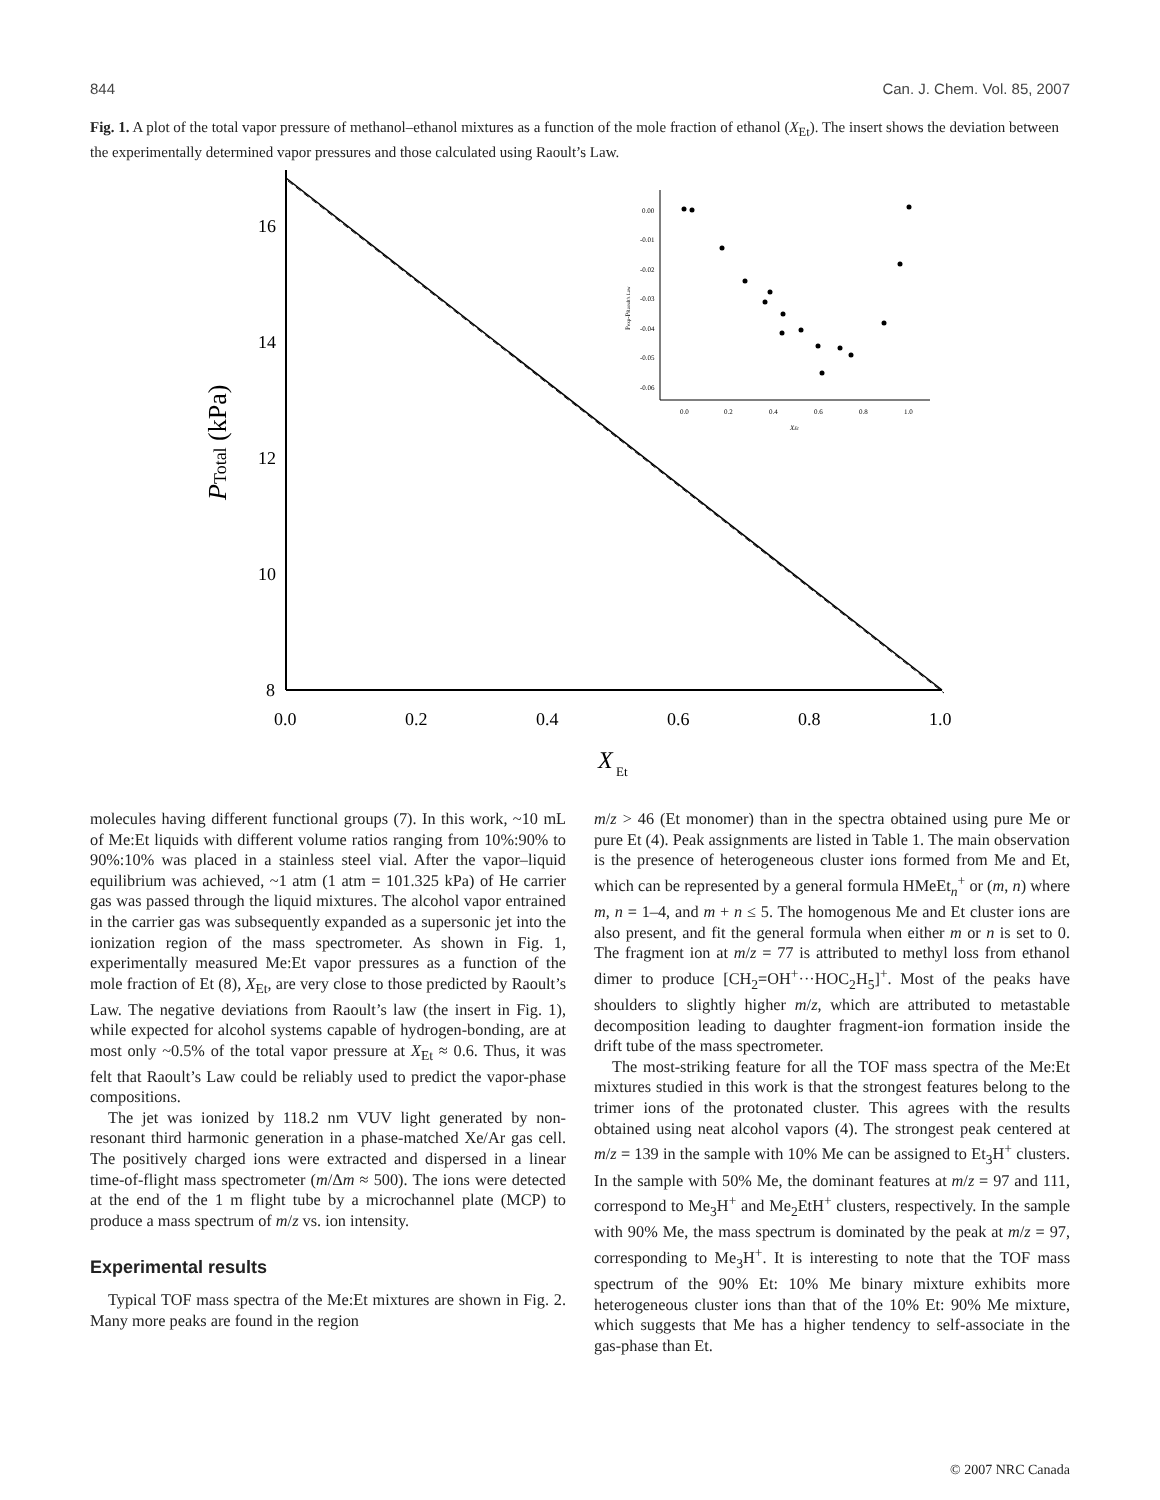844 Can. J. Chem. Vol. 85, 2007
Fig. 1. A plot of the total vapor pressure of methanol–ethanol mixtures as a function of the mole fraction of ethanol (X<sub>Et</sub>). The insert shows the deviation between the experimentally determined vapor pressures and those calculated using Raoult’s Law.
16
14
12
10
8
0.0
0.2
0.4
0.6
0.8
1.0
X
Et
PTotal (kPa)
0.00
-0.01
-0.02
-0.03
-0.04
-0.05
-0.06
0.0
0.2
0.4
0.6
0.8
1.0
XEt
Pexp-PRaoult's Law
molecules having different functional groups (7). In this work, ~10 mL of Me:Et liquids with different volume ratios ranging from 10%:90% to 90%:10% was placed in a stainless steel vial. After the vapor–liquid equilibrium was achieved, ~1 atm (1 atm = 101.325 kPa) of He carrier gas was passed through the liquid mixtures. The alcohol vapor entrained in the carrier gas was subsequently expanded as a supersonic jet into the ionization region of the mass spectrometer. As shown in Fig. 1, experimentally measured Me:Et vapor pressures as a function of the mole fraction of Et (8), X<sub>Et</sub>, are very close to those predicted by Raoult’s Law. The negative deviations from Raoult’s law (the insert in Fig. 1), while expected for alcohol systems capable of hydrogen-bonding, are at most only ~0.5% of the total vapor pressure at X<sub>Et</sub> ≈ 0.6. Thus, it was felt that Raoult’s Law could be reliably used to predict the vapor-phase compositions.
The jet was ionized by 118.2 nm VUV light generated by non-resonant third harmonic generation in a phase-matched Xe/Ar gas cell. The positively charged ions were extracted and dispersed in a linear time-of-flight mass spectrometer (m/Δm ≈ 500). The ions were detected at the end of the 1 m flight tube by a microchannel plate (MCP) to produce a mass spectrum of m/z vs. ion intensity.
Experimental results
Typical TOF mass spectra of the Me:Et mixtures are shown in Fig. 2. Many more peaks are found in the region
m/z > 46 (Et monomer) than in the spectra obtained using pure Me or pure Et (4). Peak assignments are listed in Table 1. The main observation is the presence of heterogeneous cluster ions formed from Me and Et, which can be represented by a general formula HMeEt<sub>n</sub><sup>+</sup> or (m, n) where m, n = 1–4, and m + n ≤ 5. The homogenous Me and Et cluster ions are also present, and fit the general formula when either m or n is set to 0. The fragment ion at m/z = 77 is attributed to methyl loss from ethanol dimer to produce [CH<sub>2</sub>=OH<sup>+</sup>···HOC<sub>2</sub>H<sub>5</sub>]<sup>+</sup>. Most of the peaks have shoulders to slightly higher m/z, which are attributed to metastable decomposition leading to daughter fragment-ion formation inside the drift tube of the mass spectrometer.
The most-striking feature for all the TOF mass spectra of the Me:Et mixtures studied in this work is that the strongest features belong to the trimer ions of the protonated cluster. This agrees with the results obtained using neat alcohol vapors (4). The strongest peak centered at m/z = 139 in the sample with 10% Me can be assigned to Et<sub>3</sub>H<sup>+</sup> clusters. In the sample with 50% Me, the dominant features at m/z = 97 and 111, correspond to Me<sub>3</sub>H<sup>+</sup> and Me<sub>2</sub>EtH<sup>+</sup> clusters, respectively. In the sample with 90% Me, the mass spectrum is dominated by the peak at m/z = 97, corresponding to Me<sub>3</sub>H<sup>+</sup>. It is interesting to note that the TOF mass spectrum of the 90% Et: 10% Me binary mixture exhibits more heterogeneous cluster ions than that of the 10% Et: 90% Me mixture, which suggests that Me has a higher tendency to self-associate in the gas-phase than Et.
© 2007 NRC Canada